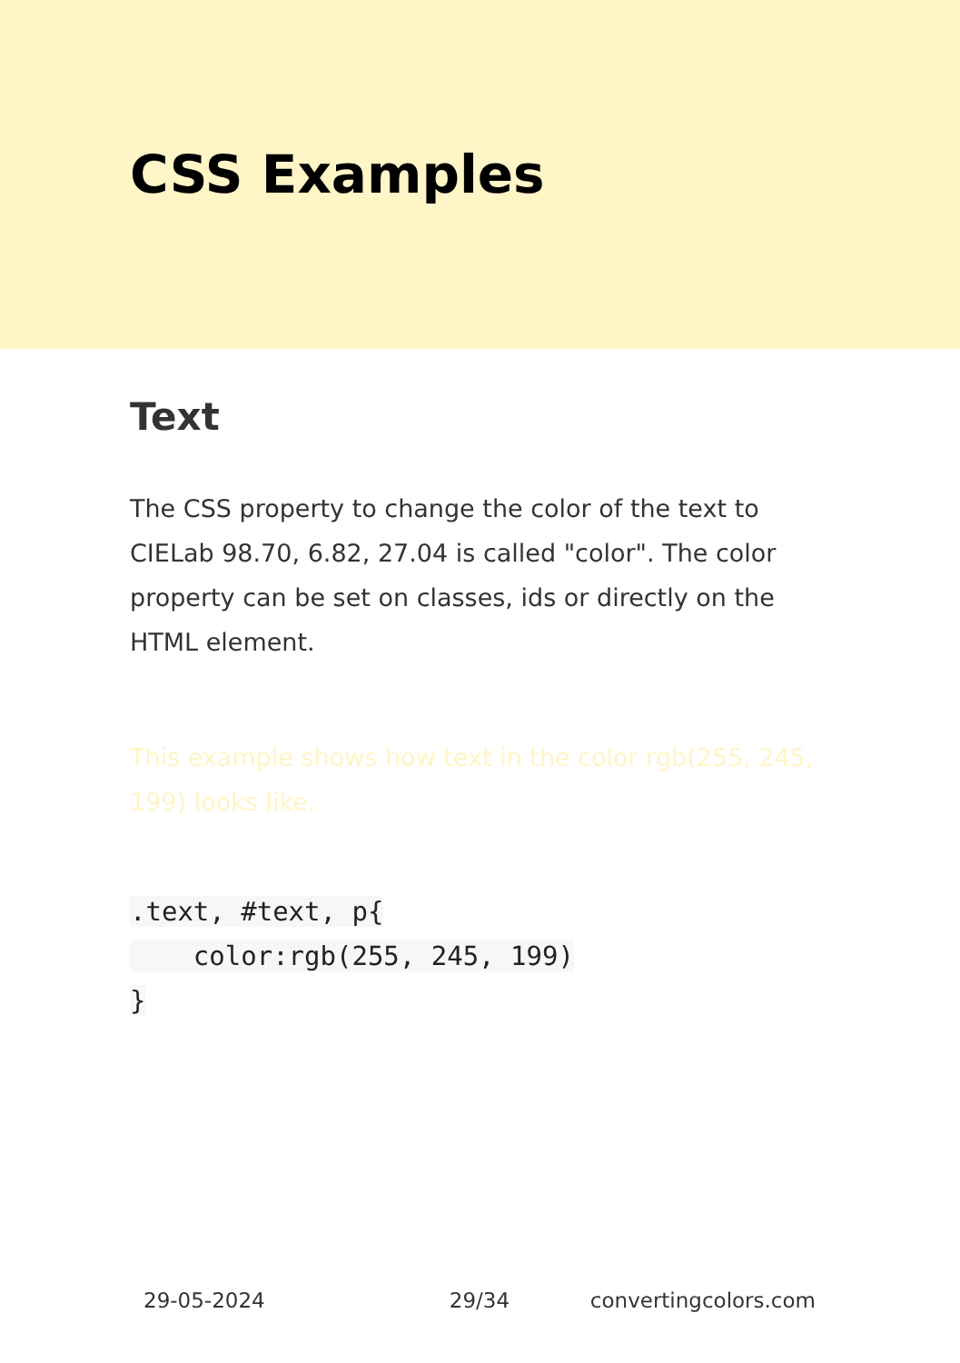CSS Examples
Text
The CSS property to change the color of the text to CIELab 98.70, 6.82, 27.04 is called "color". The color property can be set on classes, ids or directly on the HTML element.
This example shows how text in the color rgb(255, 245, 199) looks like.
.text, #text, p{
    color:rgb(255, 245, 199)
}
29-05-2024 29/34 convertingcolors.com